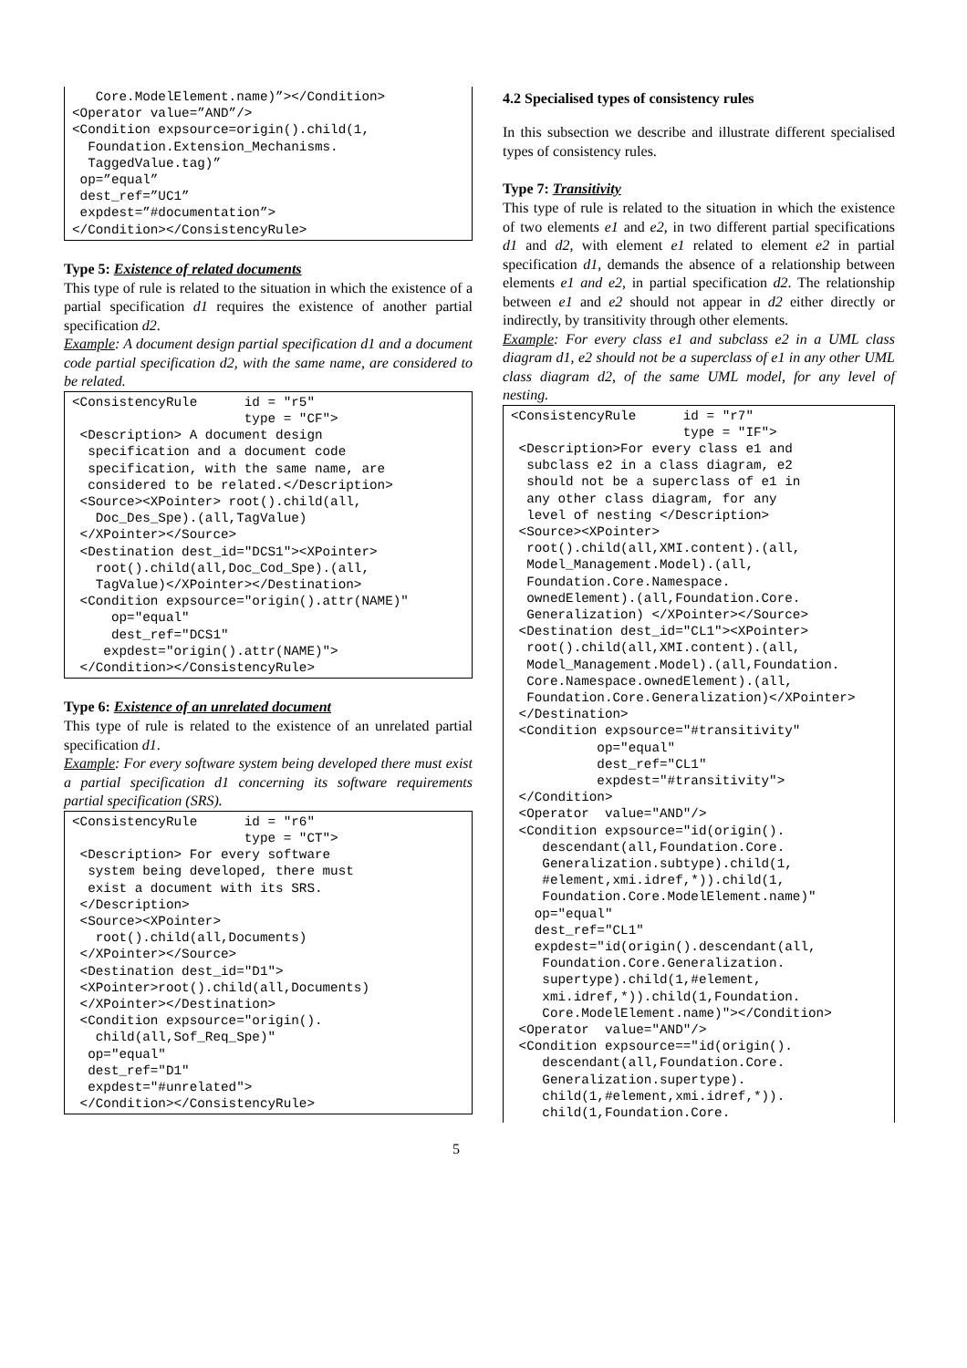Core.ModelElement.name)”></Condition>
<Operator value=”AND”/>
<Condition expsource=origin().child(1,
  Foundation.Extension_Mechanisms.
  TaggedValue.tag)”
 op=”equal”
 dest_ref=”UC1”
 expdest=”#documentation”>
</Condition></ConsistencyRule>
Type 5: Existence of related documents
This type of rule is related to the situation in which the existence of a partial specification d1 requires the existence of another partial specification d2.
Example: A document design partial specification d1 and a document code partial specification d2, with the same name, are considered to be related.
<ConsistencyRule      id = "r5"
                      type = "CF">
 <Description> A document design
  specification and a document code
  specification, with the same name, are
  considered to be related.</Description>
 <Source><XPointer> root().child(all,
   Doc_Des_Spe).(all,TagValue)
 </XPointer></Source>
 <Destination dest_id="DCS1"><XPointer>
   root().child(all,Doc_Cod_Spe).(all,
   TagValue)</XPointer></Destination>
 <Condition expsource="origin().attr(NAME)"
     op="equal"
     dest_ref="DCS1"
    expdest="origin().attr(NAME)">
 </Condition></ConsistencyRule>
Type 6: Existence of an unrelated document
This type of rule is related to the existence of an unrelated partial specification d1.
Example: For every software system being developed there must exist a partial specification d1 concerning its software requirements partial specification (SRS).
<ConsistencyRule      id = "r6"
                      type = "CT">
 <Description> For every software
  system being developed, there must
  exist a document with its SRS.
 </Description>
 <Source><XPointer>
   root().child(all,Documents)
 </XPointer></Source>
 <Destination dest_id="D1">
 <XPointer>root().child(all,Documents)
 </XPointer></Destination>
 <Condition expsource="origin().
   child(all,Sof_Req_Spe)"
  op="equal"
  dest_ref="D1"
  expdest="#unrelated">
 </Condition></ConsistencyRule>
4.2 Specialised types of consistency rules
In this subsection we describe and illustrate different specialised types of consistency rules.
Type 7: Transitivity
This type of rule is related to the situation in which the existence of two elements e1 and e2, in two different partial specifications d1 and d2, with element e1 related to element e2 in partial specification d1, demands the absence of a relationship between elements e1 and e2, in partial specification d2. The relationship between e1 and e2 should not appear in d2 either directly or indirectly, by transitivity through other elements.
Example: For every class e1 and subclass e2 in a UML class diagram d1, e2 should not be a superclass of e1 in any other UML class diagram d2, of the same UML model, for any level of nesting.
<ConsistencyRule      id = "r7"
                      type = "IF">
 <Description>For every class e1 and
  subclass e2 in a class diagram, e2
  should not be a superclass of e1 in
  any other class diagram, for any
  level of nesting </Description>
 <Source><XPointer>
  root().child(all,XMI.content).(all,
  Model_Management.Model).(all,
  Foundation.Core.Namespace.
  ownedElement).(all,Foundation.Core.
  Generalization) </XPointer></Source>
 <Destination dest_id="CL1"><XPointer>
  root().child(all,XMI.content).(all,
  Model_Management.Model).(all,Foundation.
  Core.Namespace.ownedElement).(all,
  Foundation.Core.Generalization)</XPointer>
 </Destination>
 <Condition expsource="#transitivity"
           op="equal"
           dest_ref="CL1"
           expdest="#transitivity">
 </Condition>
 <Operator  value="AND"/>
 <Condition expsource="id(origin().
    descendant(all,Foundation.Core.
    Generalization.subtype).child(1,
    #element,xmi.idref,*)).child(1,
    Foundation.Core.ModelElement.name)"
   op="equal"
   dest_ref="CL1"
   expdest="id(origin().descendant(all,
    Foundation.Core.Generalization.
    supertype).child(1,#element,
    xmi.idref,*)).child(1,Foundation.
    Core.ModelElement.name)"></Condition>
 <Operator  value="AND"/>
 <Condition expsource=="id(origin().
    descendant(all,Foundation.Core.
    Generalization.supertype).
    child(1,#element,xmi.idref,*)).
    child(1,Foundation.Core.
5